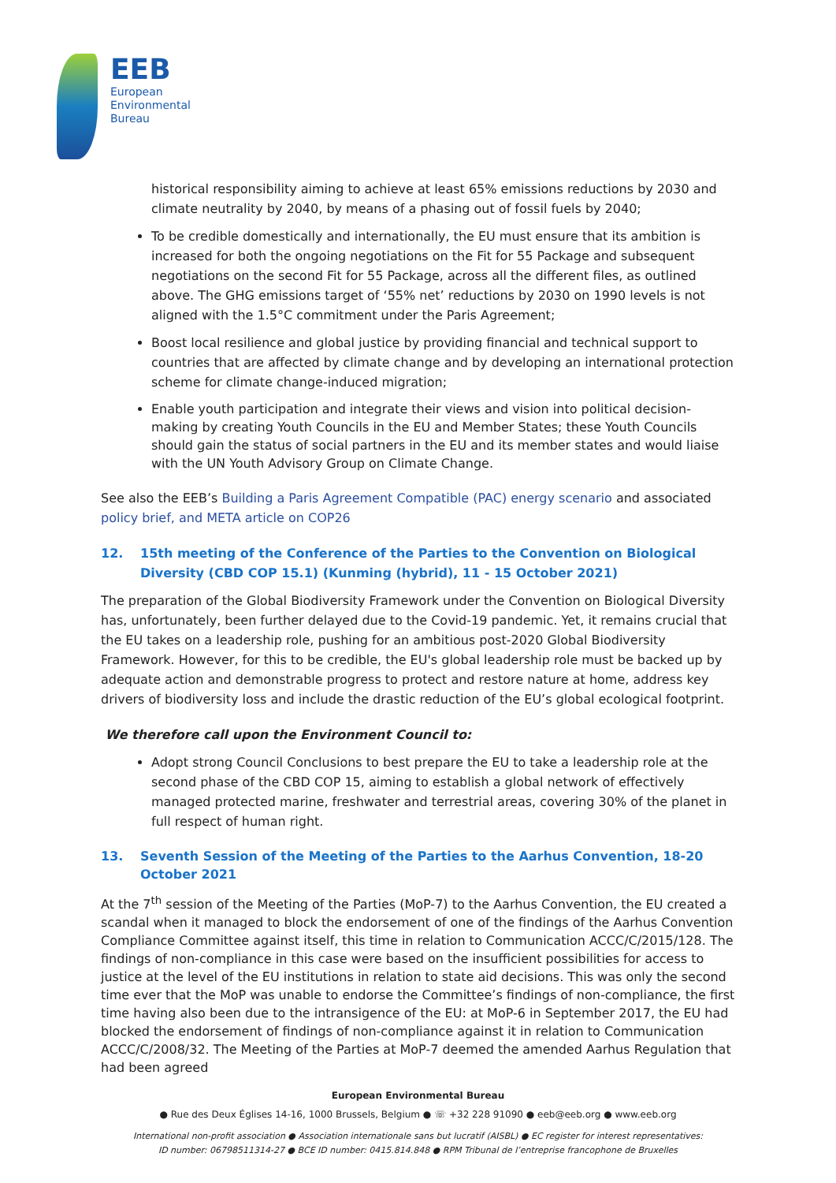EEB
European
Environmental
Bureau
historical responsibility aiming to achieve at least 65% emissions reductions by 2030 and climate neutrality by 2040, by means of a phasing out of fossil fuels by 2040;
To be credible domestically and internationally, the EU must ensure that its ambition is increased for both the ongoing negotiations on the Fit for 55 Package and subsequent negotiations on the second Fit for 55 Package, across all the different files, as outlined above. The GHG emissions target of ‘55% net’ reductions by 2030 on 1990 levels is not aligned with the 1.5°C commitment under the Paris Agreement;
Boost local resilience and global justice by providing financial and technical support to countries that are affected by climate change and by developing an international protection scheme for climate change-induced migration;
Enable youth participation and integrate their views and vision into political decision-making by creating Youth Councils in the EU and Member States; these Youth Councils should gain the status of social partners in the EU and its member states and would liaise with the UN Youth Advisory Group on Climate Change.
See also the EEB’s Building a Paris Agreement Compatible (PAC) energy scenario and associated policy brief, and META article on COP26
12. 15th meeting of the Conference of the Parties to the Convention on Biological Diversity (CBD COP 15.1) (Kunming (hybrid), 11 - 15 October 2021)
The preparation of the Global Biodiversity Framework under the Convention on Biological Diversity has, unfortunately, been further delayed due to the Covid-19 pandemic. Yet, it remains crucial that the EU takes on a leadership role, pushing for an ambitious post-2020 Global Biodiversity Framework. However, for this to be credible, the EU's global leadership role must be backed up by adequate action and demonstrable progress to protect and restore nature at home, address key drivers of biodiversity loss and include the drastic reduction of the EU’s global ecological footprint.
We therefore call upon the Environment Council to:
Adopt strong Council Conclusions to best prepare the EU to take a leadership role at the second phase of the CBD COP 15, aiming to establish a global network of effectively managed protected marine, freshwater and terrestrial areas, covering 30% of the planet in full respect of human right.
13. Seventh Session of the Meeting of the Parties to the Aarhus Convention, 18-20 October 2021
At the 7<sup>th</sup> session of the Meeting of the Parties (MoP-7) to the Aarhus Convention, the EU created a scandal when it managed to block the endorsement of one of the findings of the Aarhus Convention Compliance Committee against itself, this time in relation to Communication ACCC/C/2015/128. The findings of non-compliance in this case were based on the insufficient possibilities for access to justice at the level of the EU institutions in relation to state aid decisions. This was only the second time ever that the MoP was unable to endorse the Committee’s findings of non-compliance, the first time having also been due to the intransigence of the EU: at MoP-6 in September 2017, the EU had blocked the endorsement of findings of non-compliance against it in relation to Communication ACCC/C/2008/32. The Meeting of the Parties at MoP-7 deemed the amended Aarhus Regulation that had been agreed
European Environmental Bureau
● Rue des Deux Églises 14-16, 1000 Brussels, Belgium ● ☏ +32 228 91090 ● eeb@eeb.org ● www.eeb.org
International non-profit association ● Association internationale sans but lucratif (AISBL) ● EC register for interest representatives:
ID number: 06798511314-27 ● BCE ID number: 0415.814.848 ● RPM Tribunal de l’entreprise francophone de Bruxelles